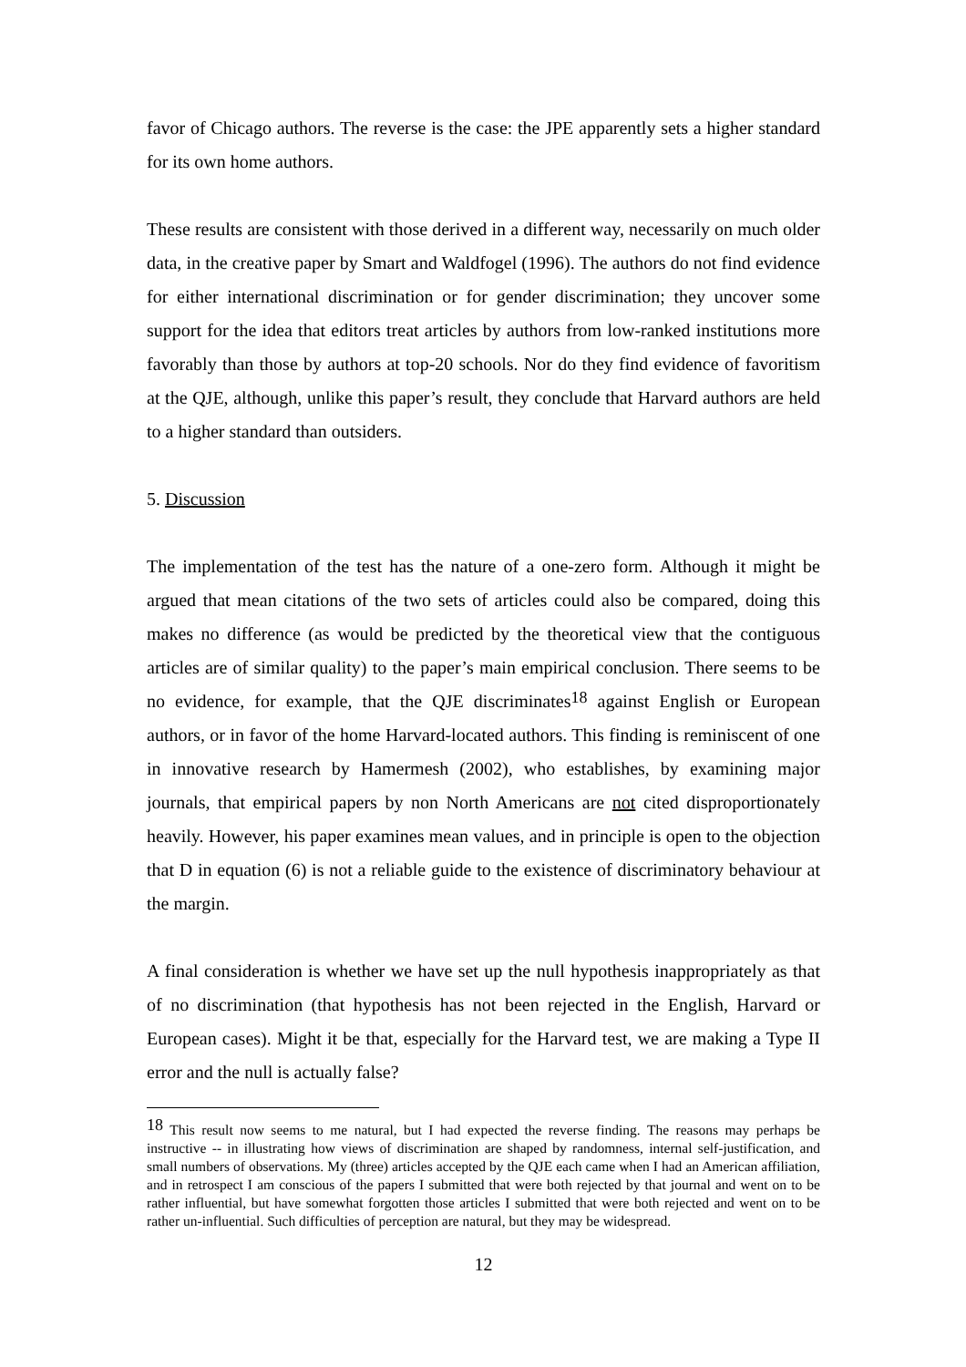favor of Chicago authors. The reverse is the case: the JPE apparently sets a higher standard for its own home authors.
These results are consistent with those derived in a different way, necessarily on much older data, in the creative paper by Smart and Waldfogel (1996). The authors do not find evidence for either international discrimination or for gender discrimination; they uncover some support for the idea that editors treat articles by authors from low-ranked institutions more favorably than those by authors at top-20 schools. Nor do they find evidence of favoritism at the QJE, although, unlike this paper’s result, they conclude that Harvard authors are held to a higher standard than outsiders.
5. Discussion
The implementation of the test has the nature of a one-zero form. Although it might be argued that mean citations of the two sets of articles could also be compared, doing this makes no difference (as would be predicted by the theoretical view that the contiguous articles are of similar quality) to the paper’s main empirical conclusion. There seems to be no evidence, for example, that the QJE discriminates<sup>18</sup> against English or European authors, or in favor of the home Harvard-located authors. This finding is reminiscent of one in innovative research by Hamermesh (2002), who establishes, by examining major journals, that empirical papers by non North Americans are not cited disproportionately heavily. However, his paper examines mean values, and in principle is open to the objection that D in equation (6) is not a reliable guide to the existence of discriminatory behaviour at the margin.
A final consideration is whether we have set up the null hypothesis inappropriately as that of no discrimination (that hypothesis has not been rejected in the English, Harvard or European cases). Might it be that, especially for the Harvard test, we are making a Type II error and the null is actually false?
<sup>18</sup> This result now seems to me natural, but I had expected the reverse finding. The reasons may perhaps be instructive -- in illustrating how views of discrimination are shaped by randomness, internal self-justification, and small numbers of observations. My (three) articles accepted by the QJE each came when I had an American affiliation, and in retrospect I am conscious of the papers I submitted that were both rejected by that journal and went on to be rather influential, but have somewhat forgotten those articles I submitted that were both rejected and went on to be rather un-influential. Such difficulties of perception are natural, but they may be widespread.
12